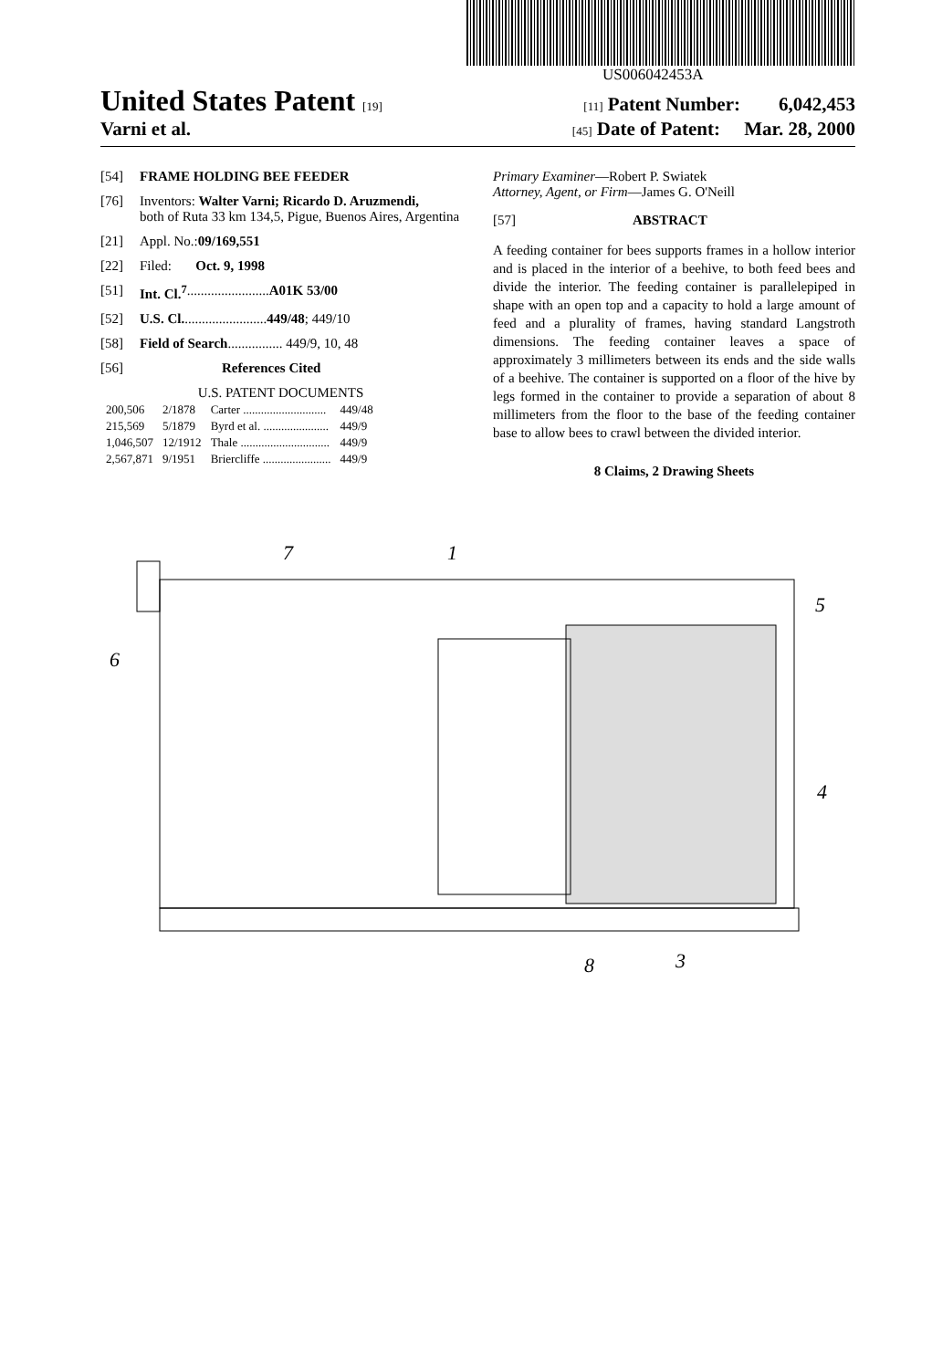US006042453A
United States Patent [19] [11] Patent Number: 6,042,453
Varni et al. [45] Date of Patent: Mar. 28, 2000
[54] FRAME HOLDING BEE FEEDER
[76] Inventors: Walter Varni; Ricardo D. Aruzmendi,
both of Ruta 33 km 134,5, Pigue, Buenos Aires, Argentina
[21] Appl. No.: 09/169,551
[22] Filed: Oct. 9, 1998
[51] Int. Cl.<sup>7</sup> ........................ A01K 53/00
[52] U.S. Cl. ........................ 449/48; 449/10
[58] Field of Search ................ 449/9, 10, 48
[56] References Cited
U.S. PATENT DOCUMENTS
| 200,506 | 2/1878 | Carter ............................ | 449/48 |
| 215,569 | 5/1879 | Byrd et al. ...................... | 449/9 |
| 1,046,507 | 12/1912 | Thale .............................. | 449/9 |
| 2,567,871 | 9/1951 | Briercliffe ....................... | 449/9 |
Primary Examiner—Robert P. Swiatek
Attorney, Agent, or Firm—James G. O'Neill
[57] ABSTRACT
A feeding container for bees supports frames in a hollow interior and is placed in the interior of a beehive, to both feed bees and divide the interior. The feeding container is parallelepiped in shape with an open top and a capacity to hold a large amount of feed and a plurality of frames, having standard Langstroth dimensions. The feeding container leaves a space of approximately 3 millimeters between its ends and the side walls of a beehive. The container is supported on a floor of the hive by legs formed in the container to provide a separation of about 8 millimeters from the floor to the base of the feeding container base to allow bees to crawl between the divided interior.
8 Claims, 2 Drawing Sheets
7
1
5
6
4
8
3